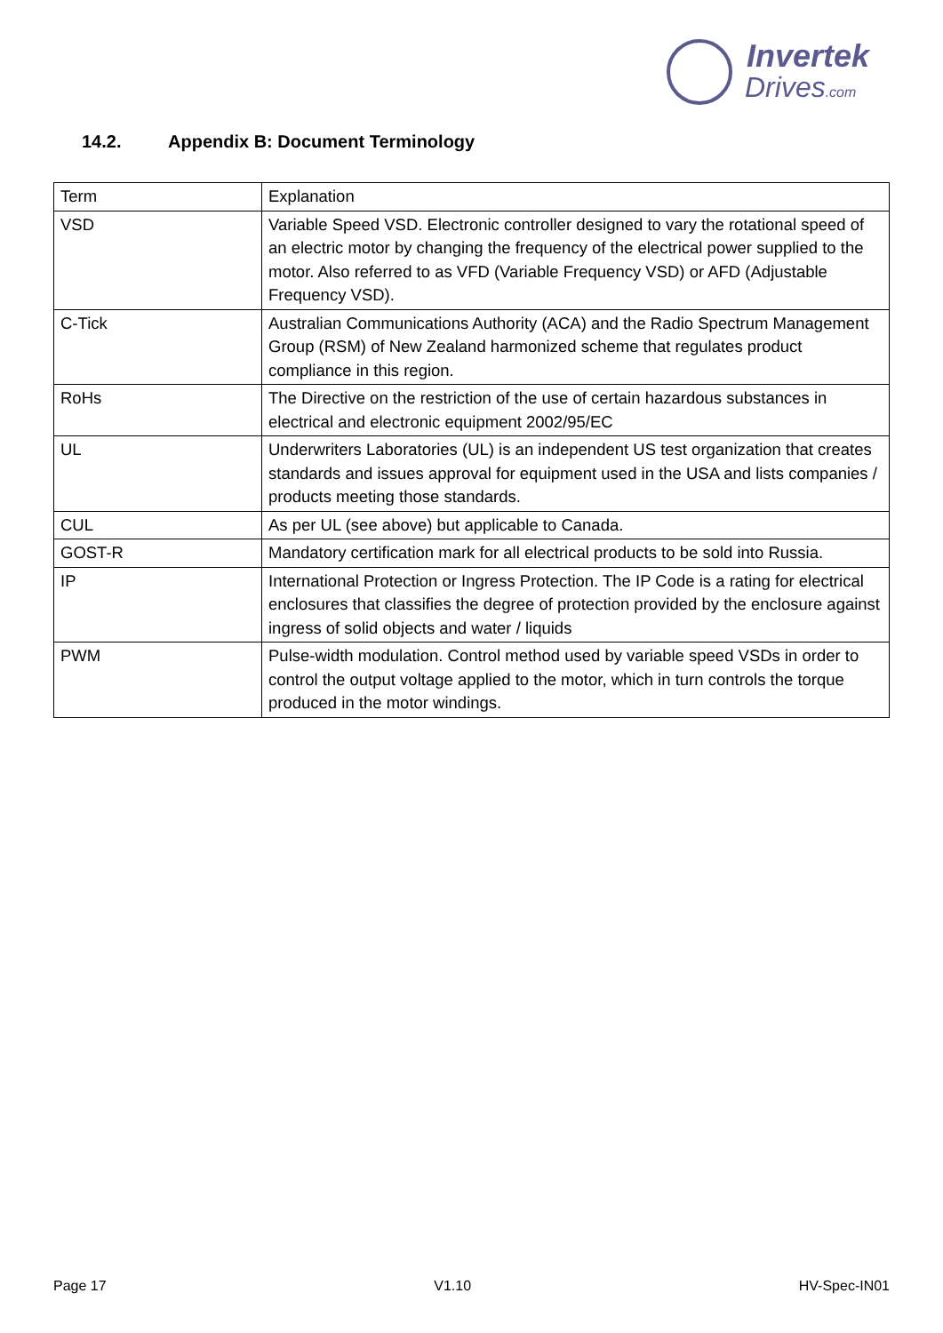Invertek
Drives.com
14.2. Appendix B: Document Terminology
| Term | Explanation |
| VSD | Variable Speed VSD. Electronic controller designed to vary the rotational speed of an electric motor by changing the frequency of the electrical power supplied to the motor. Also referred to as VFD (Variable Frequency VSD) or AFD (Adjustable Frequency VSD). |
| C-Tick | Australian Communications Authority (ACA) and the Radio Spectrum Management Group (RSM) of New Zealand harmonized scheme that regulates product compliance in this region. |
| RoHs | The Directive on the restriction of the use of certain hazardous substances in electrical and electronic equipment 2002/95/EC |
| UL | Underwriters Laboratories (UL) is an independent US test organization that creates standards and issues approval for equipment used in the USA and lists companies / products meeting those standards. |
| CUL | As per UL (see above) but applicable to Canada. |
| GOST-R | Mandatory certification mark for all electrical products to be sold into Russia. |
| IP | International Protection or Ingress Protection. The IP Code is a rating for electrical enclosures that classifies the degree of protection provided by the enclosure against ingress of solid objects and water / liquids |
| PWM | Pulse-width modulation. Control method used by variable speed VSDs in order to control the output voltage applied to the motor, which in turn controls the torque produced in the motor windings. |
Page 17 V1.10 HV-Spec-IN01